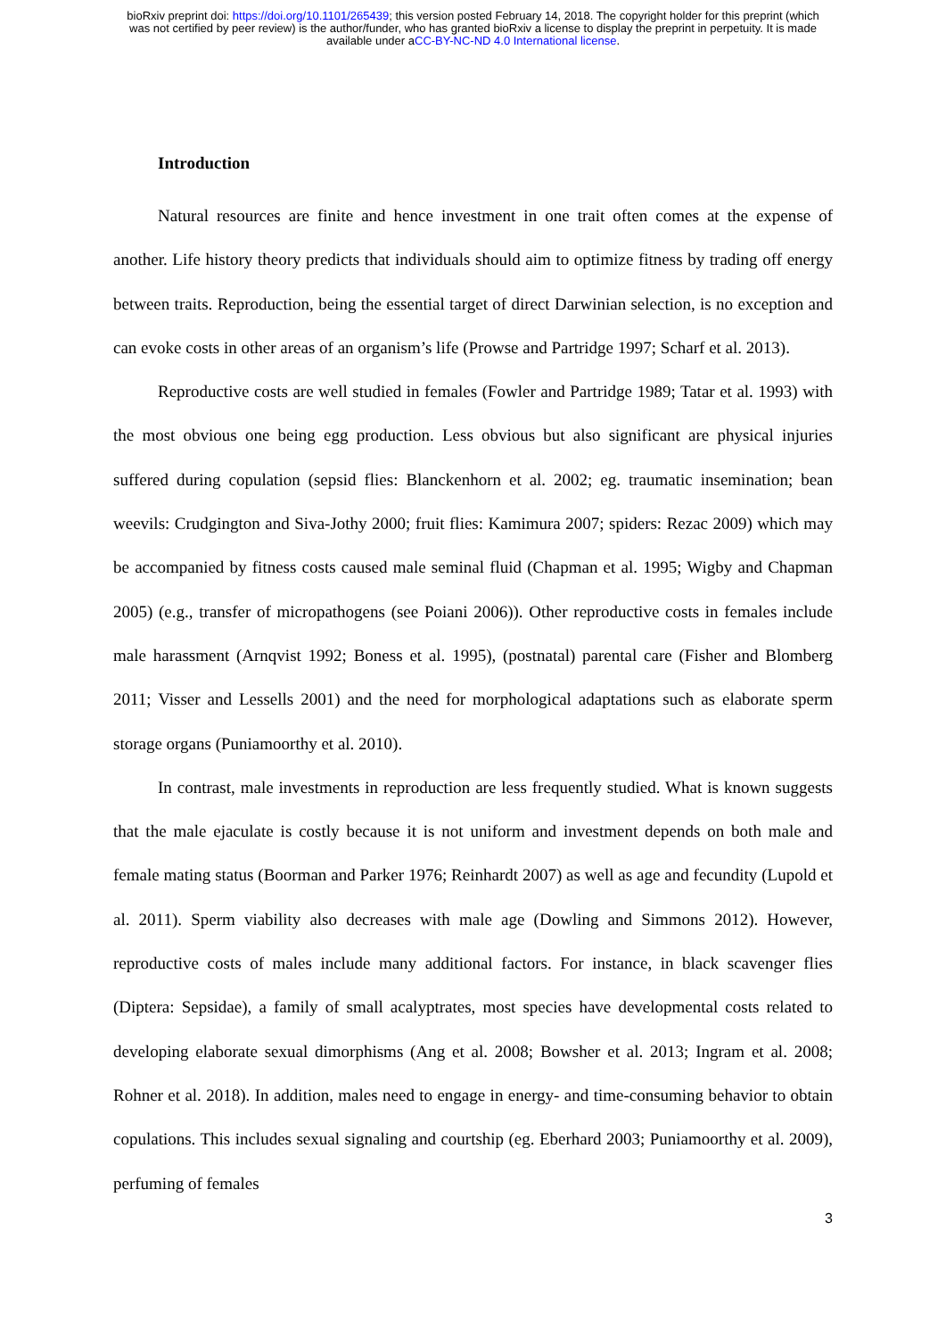bioRxiv preprint doi: https://doi.org/10.1101/265439; this version posted February 14, 2018. The copyright holder for this preprint (which
was not certified by peer review) is the author/funder, who has granted bioRxiv a license to display the preprint in perpetuity. It is made
available under aCC-BY-NC-ND 4.0 International license.
Introduction
Natural resources are finite and hence investment in one trait often comes at the expense of another. Life history theory predicts that individuals should aim to optimize fitness by trading off energy between traits. Reproduction, being the essential target of direct Darwinian selection, is no exception and can evoke costs in other areas of an organism’s life (Prowse and Partridge 1997; Scharf et al. 2013).
Reproductive costs are well studied in females (Fowler and Partridge 1989; Tatar et al. 1993) with the most obvious one being egg production. Less obvious but also significant are physical injuries suffered during copulation (sepsid flies: Blanckenhorn et al. 2002; eg. traumatic insemination; bean weevils: Crudgington and Siva-Jothy 2000; fruit flies: Kamimura 2007; spiders: Rezac 2009) which may be accompanied by fitness costs caused male seminal fluid (Chapman et al. 1995; Wigby and Chapman 2005) (e.g., transfer of micropathogens (see Poiani 2006)). Other reproductive costs in females include male harassment (Arnqvist 1992; Boness et al. 1995), (postnatal) parental care (Fisher and Blomberg 2011; Visser and Lessells 2001) and the need for morphological adaptations such as elaborate sperm storage organs (Puniamoorthy et al. 2010).
In contrast, male investments in reproduction are less frequently studied. What is known suggests that the male ejaculate is costly because it is not uniform and investment depends on both male and female mating status (Boorman and Parker 1976; Reinhardt 2007) as well as age and fecundity (Lupold et al. 2011). Sperm viability also decreases with male age (Dowling and Simmons 2012). However, reproductive costs of males include many additional factors. For instance, in black scavenger flies (Diptera: Sepsidae), a family of small acalyptrates, most species have developmental costs related to developing elaborate sexual dimorphisms (Ang et al. 2008; Bowsher et al. 2013; Ingram et al. 2008; Rohner et al. 2018). In addition, males need to engage in energy- and time-consuming behavior to obtain copulations. This includes sexual signaling and courtship (eg. Eberhard 2003; Puniamoorthy et al. 2009), perfuming of females
3